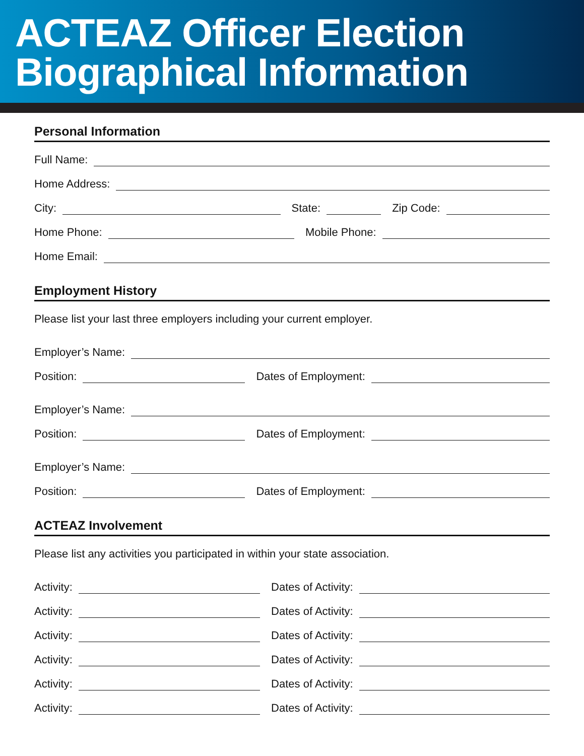ACTEAZ Officer Election
Biographical Information
Personal Information
Full Name:
Home Address:
City:
State:
Zip Code:
Home Phone:
Mobile Phone:
Home Email:
Employment History
Please list your last three employers including your current employer.
Employer’s Name:
Position:
Dates of Employment:
Employer’s Name:
Position:
Dates of Employment:
Employer’s Name:
Position:
Dates of Employment:
ACTEAZ Involvement
Please list any activities you participated in within your state association.
Activity:
Dates of Activity:
Activity:
Dates of Activity:
Activity:
Dates of Activity:
Activity:
Dates of Activity:
Activity:
Dates of Activity:
Activity:
Dates of Activity: